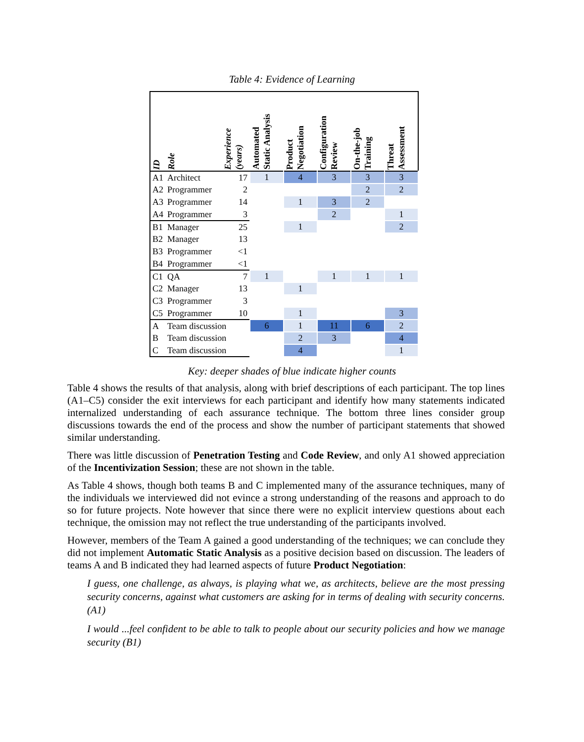Table 4: Evidence of Learning
| ID | Role | Experience (years) | Automated Static Analysis | Product Negotiation | Configuration Review | On-the-job Training | Threat Assessment |
| --- | --- | --- | --- | --- | --- | --- | --- |
| A1 | Architect | 17 | 1 | 4 | 3 | 3 | 3 |
| A2 | Programmer | 2 | | | | 2 | 2 |
| A3 | Programmer | 14 | | 1 | 3 | 2 | |
| A4 | Programmer | 3 | | | 2 | | 1 |
| B1 | Manager | 25 | | 1 | | | 2 |
| B2 | Manager | 13 | | | | | |
| B3 | Programmer | <1 | | | | | |
| B4 | Programmer | <1 | | | | | |
| C1 | QA | 7 | 1 | | 1 | 1 | 1 |
| C2 | Manager | 13 | | 1 | | | |
| C3 | Programmer | 3 | | | | | |
| C5 | Programmer | 10 | | 1 | | | 3 |
| A | Team discussion | | 6 | 1 | 11 | 6 | 2 |
| B | Team discussion | | | 2 | 3 | | 4 |
| C | Team discussion | | | 4 | | | 1 |
Key: deeper shades of blue indicate higher counts
Table 4 shows the results of that analysis, along with brief descriptions of each participant. The top lines (A1–C5) consider the exit interviews for each participant and identify how many statements indicated internalized understanding of each assurance technique. The bottom three lines consider group discussions towards the end of the process and show the number of participant statements that showed similar understanding.
There was little discussion of Penetration Testing and Code Review, and only A1 showed appreciation of the Incentivization Session; these are not shown in the table.
As Table 4 shows, though both teams B and C implemented many of the assurance techniques, many of the individuals we interviewed did not evince a strong understanding of the reasons and approach to do so for future projects. Note however that since there were no explicit interview questions about each technique, the omission may not reflect the true understanding of the participants involved.
However, members of the Team A gained a good understanding of the techniques; we can conclude they did not implement Automatic Static Analysis as a positive decision based on discussion. The leaders of teams A and B indicated they had learned aspects of future Product Negotiation:
I guess, one challenge, as always, is playing what we, as architects, believe are the most pressing security concerns, against what customers are asking for in terms of dealing with security concerns. (A1)
I would ...feel confident to be able to talk to people about our security policies and how we manage security (B1)